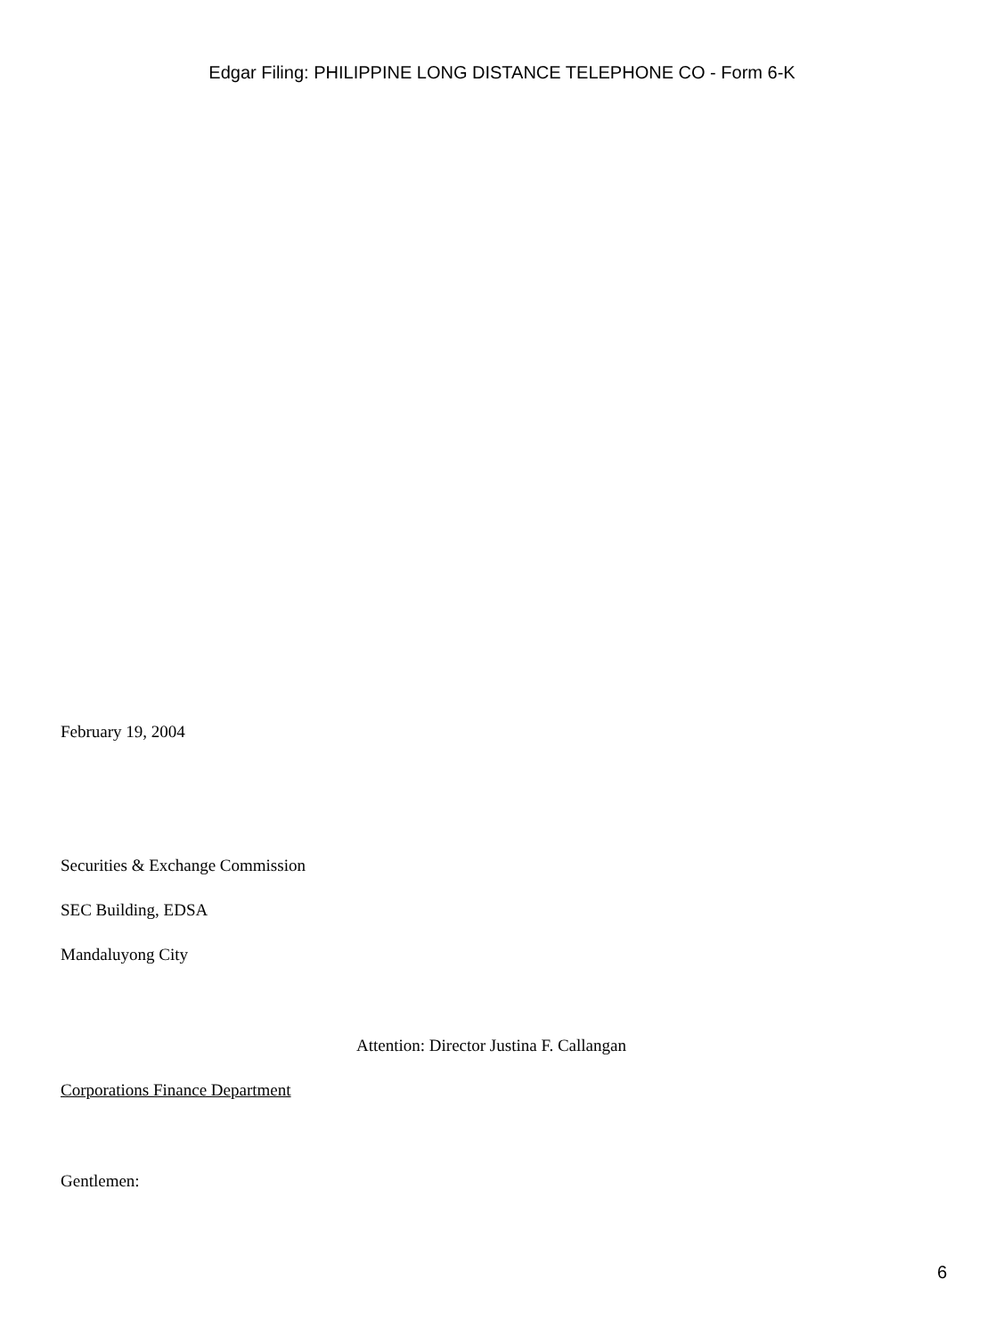Edgar Filing: PHILIPPINE LONG DISTANCE TELEPHONE CO - Form 6-K
February 19, 2004
Securities & Exchange Commission
SEC Building, EDSA
Mandaluyong City
Attention: Director Justina F. Callangan
Corporations Finance Department
Gentlemen:
6